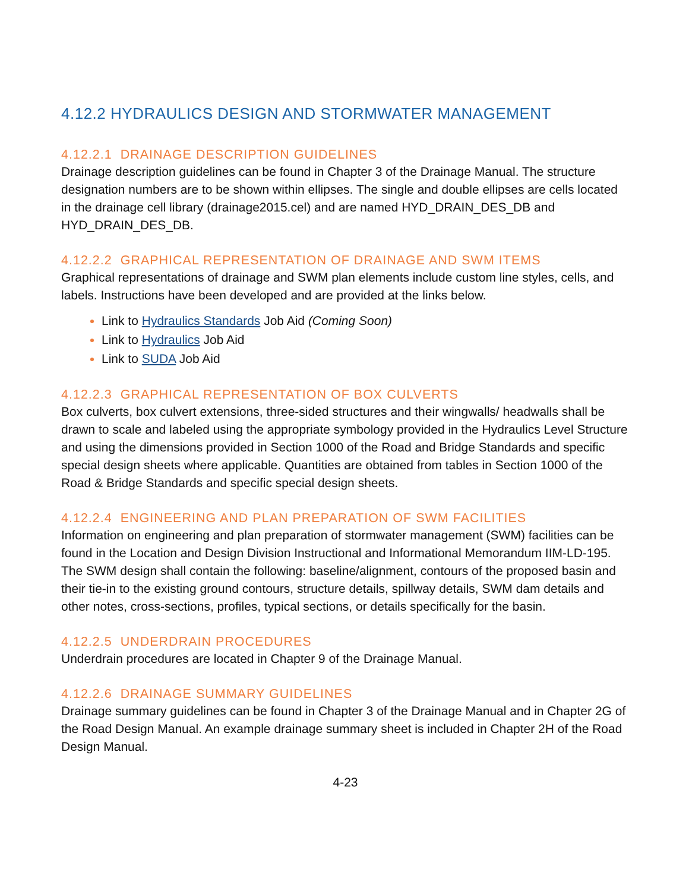4.12.2 HYDRAULICS DESIGN AND STORMWATER MANAGEMENT
4.12.2.1 DRAINAGE DESCRIPTION GUIDELINES
Drainage description guidelines can be found in Chapter 3 of the Drainage Manual. The structure designation numbers are to be shown within ellipses. The single and double ellipses are cells located in the drainage cell library (drainage2015.cel) and are named HYD_DRAIN_DES_DB and HYD_DRAIN_DES_DB.
4.12.2.2 GRAPHICAL REPRESENTATION OF DRAINAGE AND SWM ITEMS
Graphical representations of drainage and SWM plan elements include custom line styles, cells, and labels. Instructions have been developed and are provided at the links below.
Link to Hydraulics Standards Job Aid (Coming Soon)
Link to Hydraulics Job Aid
Link to SUDA Job Aid
4.12.2.3 GRAPHICAL REPRESENTATION OF BOX CULVERTS
Box culverts, box culvert extensions, three-sided structures and their wingwalls/ headwalls shall be drawn to scale and labeled using the appropriate symbology provided in the Hydraulics Level Structure and using the dimensions provided in Section 1000 of the Road and Bridge Standards and specific special design sheets where applicable. Quantities are obtained from tables in Section 1000 of the Road & Bridge Standards and specific special design sheets.
4.12.2.4 ENGINEERING AND PLAN PREPARATION OF SWM FACILITIES
Information on engineering and plan preparation of stormwater management (SWM) facilities can be found in the Location and Design Division Instructional and Informational Memorandum IIM-LD-195. The SWM design shall contain the following: baseline/alignment, contours of the proposed basin and their tie-in to the existing ground contours, structure details, spillway details, SWM dam details and other notes, cross-sections, profiles, typical sections, or details specifically for the basin.
4.12.2.5 UNDERDRAIN PROCEDURES
Underdrain procedures are located in Chapter 9 of the Drainage Manual.
4.12.2.6 DRAINAGE SUMMARY GUIDELINES
Drainage summary guidelines can be found in Chapter 3 of the Drainage Manual and in Chapter 2G of the Road Design Manual. An example drainage summary sheet is included in Chapter 2H of the Road Design Manual.
4-23